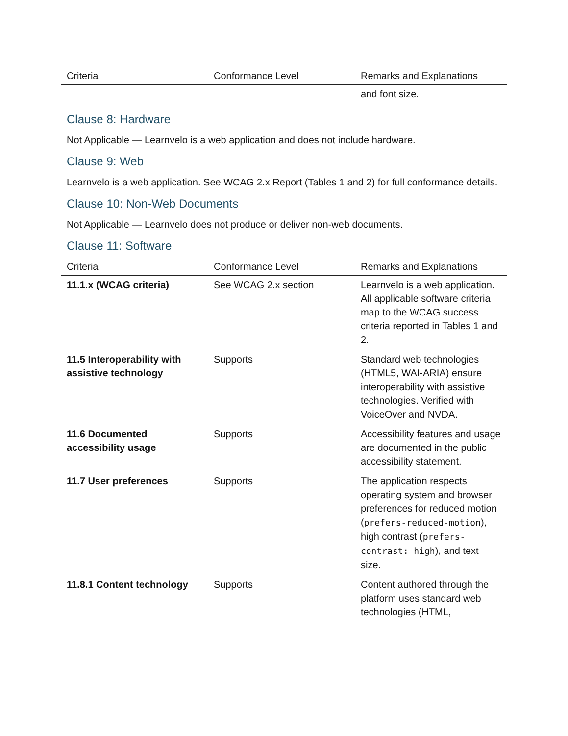| Criteria | Conformance Level | Remarks and Explanations |
| --- | --- | --- |
| | | and font size. |
Clause 8: Hardware
Not Applicable — Learnvelo is a web application and does not include hardware.
Clause 9: Web
Learnvelo is a web application. See WCAG 2.x Report (Tables 1 and 2) for full conformance details.
Clause 10: Non-Web Documents
Not Applicable — Learnvelo does not produce or deliver non-web documents.
Clause 11: Software
| Criteria | Conformance Level | Remarks and Explanations |
| --- | --- | --- |
| 11.1.x (WCAG criteria) | See WCAG 2.x section | Learnvelo is a web application. All applicable software criteria map to the WCAG success criteria reported in Tables 1 and 2. |
| 11.5 Interoperability with assistive technology | Supports | Standard web technologies (HTML5, WAI-ARIA) ensure interoperability with assistive technologies. Verified with VoiceOver and NVDA. |
| 11.6 Documented accessibility usage | Supports | Accessibility features and usage are documented in the public accessibility statement. |
| 11.7 User preferences | Supports | The application respects operating system and browser preferences for reduced motion ( prefers-reduced-motion ), high contrast ( prefers-contrast: high ), and text size. |
| 11.8.1 Content technology | Supports | Content authored through the platform uses standard web technologies (HTML, |